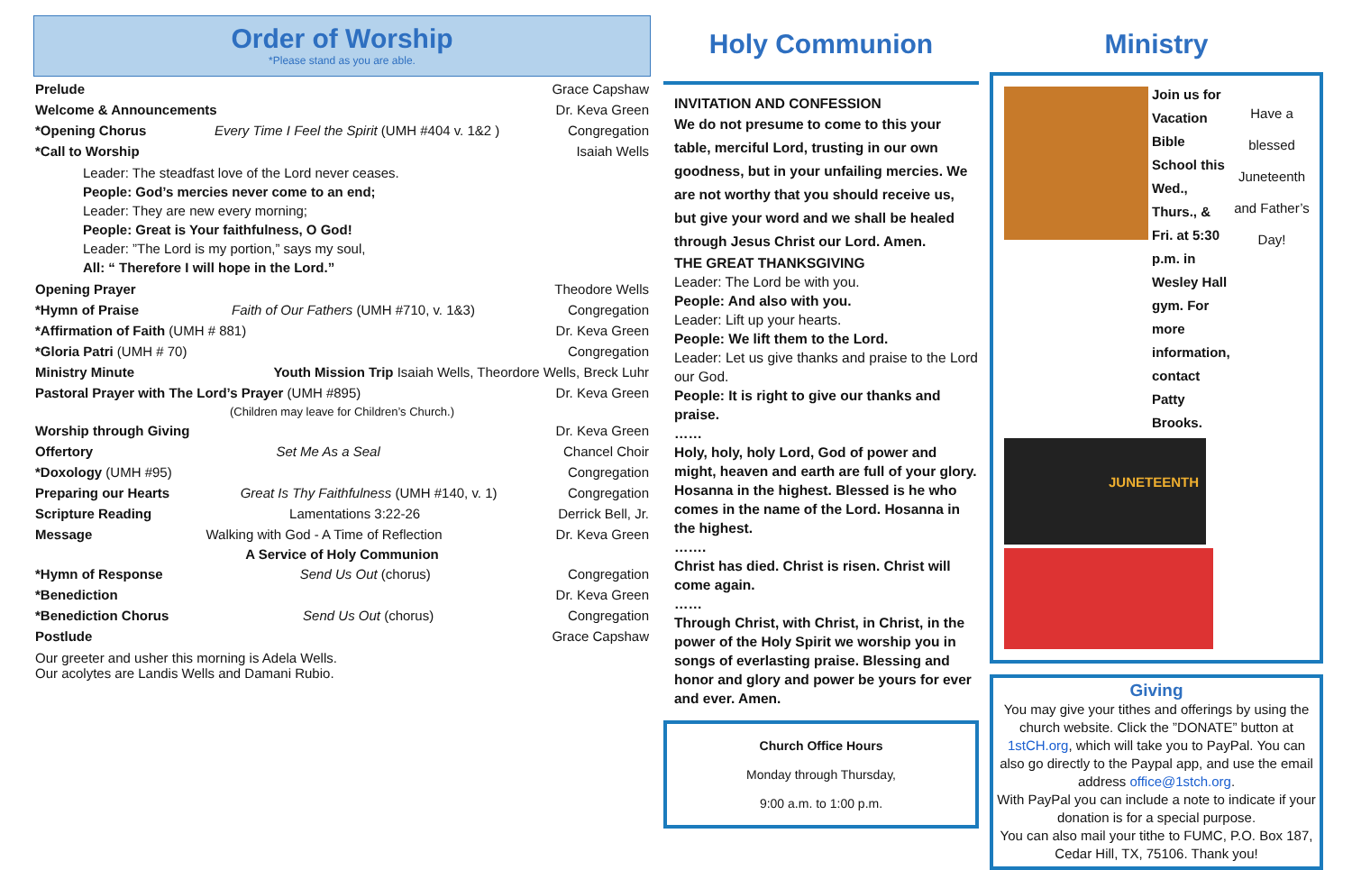Order of Worship
*Please stand as you are able.
Prelude Grace Capshaw
Welcome & Announcements Dr. Keva Green
*Opening Chorus Every Time I Feel the Spirit (UMH #404 v. 1&2 ) Congregation
*Call to Worship Isaiah Wells
Leader: The steadfast love of the Lord never ceases.
People: God’s mercies never come to an end;
Leader: They are new every morning;
People: Great is Your faithfulness, O God!
Leader: ”The Lord is my portion,” says my soul,
All: “ Therefore I will hope in the Lord.”
Opening Prayer Theodore Wells
*Hymn of Praise Faith of Our Fathers (UMH #710, v. 1&3) Congregation
*Affirmation of Faith (UMH # 881) Dr. Keva Green
*Gloria Patri (UMH # 70) Congregation
Ministry Minute Youth Mission Trip Isaiah Wells, Theordore Wells, Breck Luhr
Pastoral Prayer with The Lord’s Prayer (UMH #895) Dr. Keva Green
(Children may leave for Children’s Church.)
Worship through Giving Dr. Keva Green
Offertory Set Me As a Seal Chancel Choir
*Doxology (UMH #95) Congregation
Preparing our Hearts Great Is Thy Faithfulness (UMH #140, v. 1) Congregation
Scripture Reading Lamentations 3:22-26 Derrick Bell, Jr.
Message Walking with God - A Time of Reflection Dr. Keva Green
A Service of Holy Communion
*Hymn of Response Send Us Out (chorus) Congregation
*Benediction Dr. Keva Green
*Benediction Chorus Send Us Out (chorus) Congregation
Postlude Grace Capshaw
Our greeter and usher this morning is Adela Wells.
Our acolytes are Landis Wells and Damani Rubio.
Holy Communion
INVITATION AND CONFESSION
We do not presume to come to this your table, merciful Lord, trusting in our own goodness, but in your unfailing mercies. We are not worthy that you should receive us, but give your word and we shall be healed through Jesus Christ our Lord. Amen.
THE GREAT THANKSGIVING
Leader: The Lord be with you.
People: And also with you.
Leader: Lift up your hearts.
People: We lift them to the Lord.
Leader: Let us give thanks and praise to the Lord our God.
People: It is right to give our thanks and praise.
……
Holy, holy, holy Lord, God of power and might, heaven and earth are full of your glory. Hosanna in the highest. Blessed is he who comes in the name of the Lord. Hosanna in the highest.
…….
Christ has died. Christ is risen. Christ will come again.
……
Through Christ, with Christ, in Christ, in the power of the Holy Spirit we worship you in songs of everlasting praise. Blessing and honor and glory and power be yours for ever and ever. Amen.
Church Office Hours
Monday through Thursday,
9:00 a.m. to 1:00 p.m.
Ministry
Join us for Vacation Bible School this Wed., Thurs., & Fri. at 5:30 p.m. in Wesley Hall gym. For more information, contact Patty Brooks.
Have a blessed Juneteenth and Father’s Day!
JUNETEENTH
Giving
You may give your tithes and offerings by using the church website. Click the ”DONATE” button at 1stCH.org, which will take you to PayPal. You can also go directly to the Paypal app, and use the email address office@1stch.org.
With PayPal you can include a note to indicate if your donation is for a special purpose.
You can also mail your tithe to FUMC, P.O. Box 187, Cedar Hill, TX, 75106. Thank you!